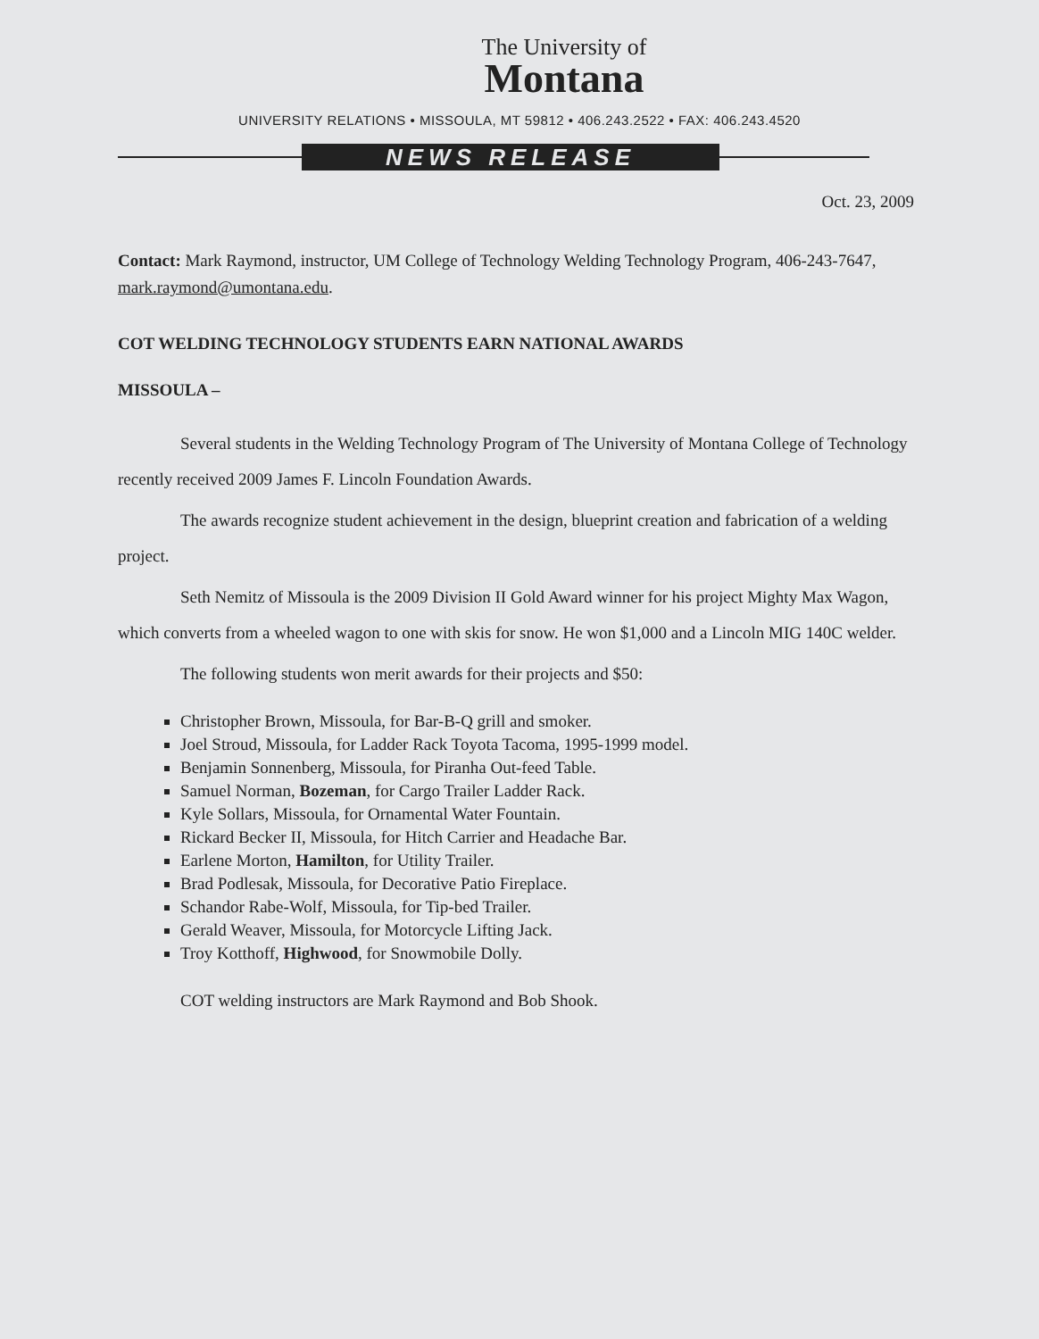The University of
Montana
UNIVERSITY RELATIONS • MISSOULA, MT 59812 • 406.243.2522 • FAX: 406.243.4520
NEWS RELEASE
Oct. 23, 2009
Contact: Mark Raymond, instructor, UM College of Technology Welding Technology Program, 406-243-7647, mark.raymond@umontana.edu.
COT WELDING TECHNOLOGY STUDENTS EARN NATIONAL AWARDS
MISSOULA –
Several students in the Welding Technology Program of The University of Montana College of Technology recently received 2009 James F. Lincoln Foundation Awards.
The awards recognize student achievement in the design, blueprint creation and fabrication of a welding project.
Seth Nemitz of Missoula is the 2009 Division II Gold Award winner for his project Mighty Max Wagon, which converts from a wheeled wagon to one with skis for snow. He won $1,000 and a Lincoln MIG 140C welder.
The following students won merit awards for their projects and $50:
Christopher Brown, Missoula, for Bar-B-Q grill and smoker.
Joel Stroud, Missoula, for Ladder Rack Toyota Tacoma, 1995-1999 model.
Benjamin Sonnenberg, Missoula, for Piranha Out-feed Table.
Samuel Norman, Bozeman, for Cargo Trailer Ladder Rack.
Kyle Sollars, Missoula, for Ornamental Water Fountain.
Rickard Becker II, Missoula, for Hitch Carrier and Headache Bar.
Earlene Morton, Hamilton, for Utility Trailer.
Brad Podlesak, Missoula, for Decorative Patio Fireplace.
Schandor Rabe-Wolf, Missoula, for Tip-bed Trailer.
Gerald Weaver, Missoula, for Motorcycle Lifting Jack.
Troy Kotthoff, Highwood, for Snowmobile Dolly.
COT welding instructors are Mark Raymond and Bob Shook.